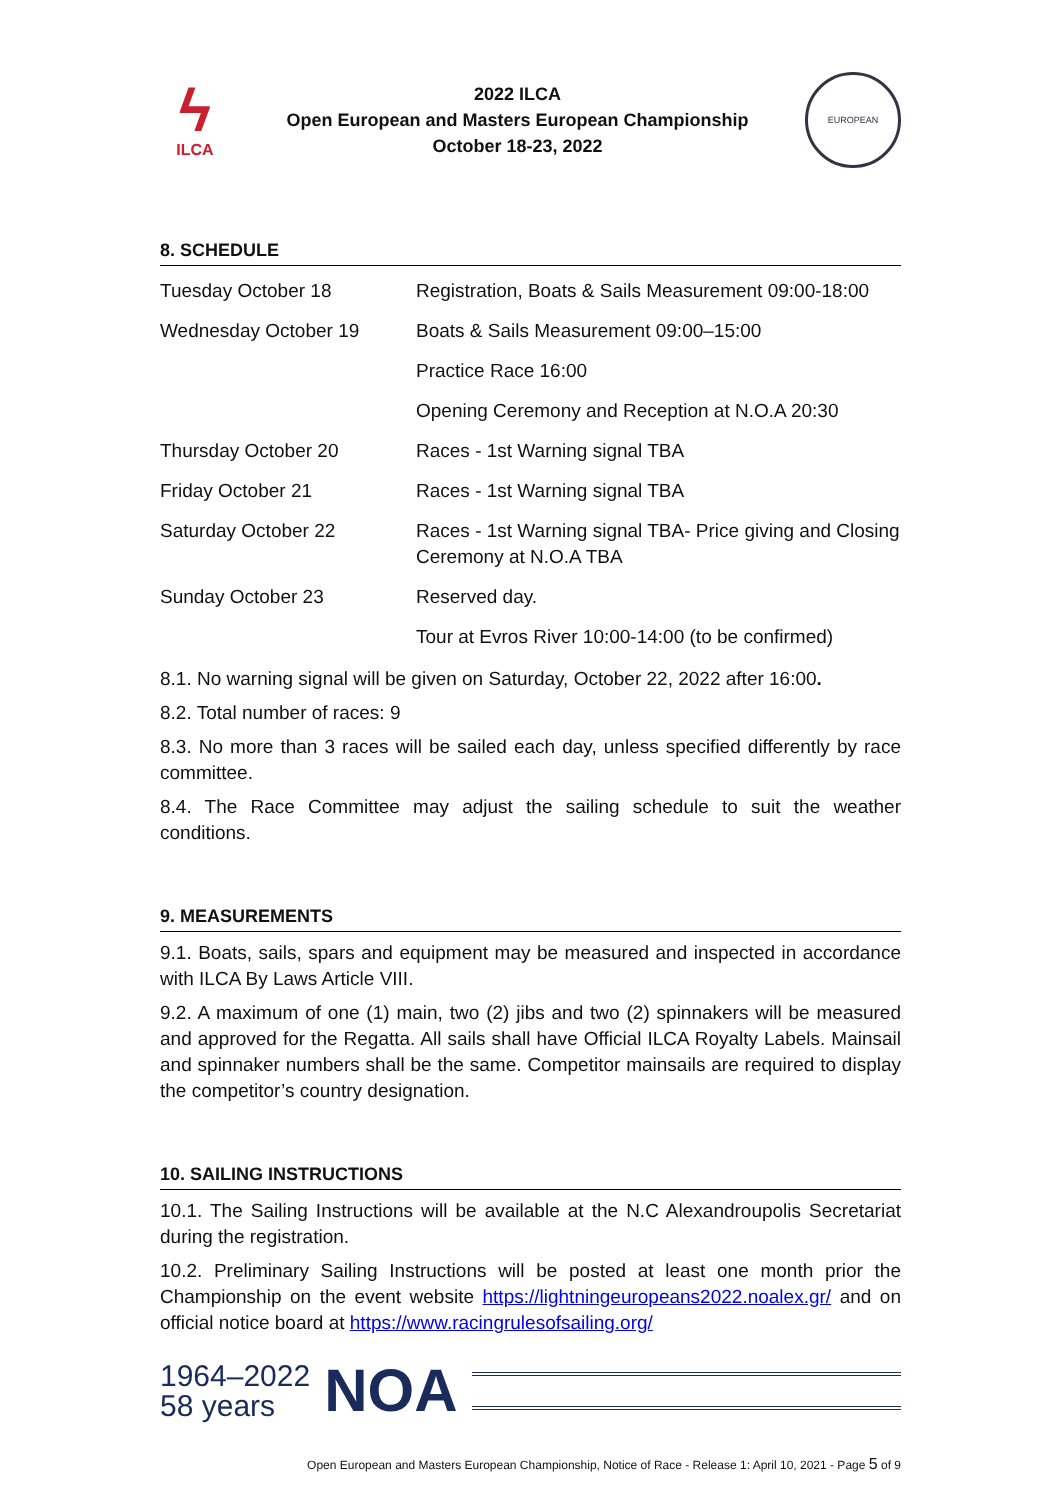ϟ
ILCA
2022 ILCA
Open European and Masters European Championship
October 18-23, 2022
EUROPEAN
8. SCHEDULE
| Tuesday October 18 | Registration, Boats & Sails Measurement 09:00-18:00 |
| Wednesday October 19 | Boats & Sails Measurement 09:00–15:00 |
| | Practice Race 16:00 |
| | Opening Ceremony and Reception at N.O.A 20:30 |
| Thursday October 20 | Races - 1st Warning signal TBA |
| Friday October 21 | Races - 1st Warning signal TBA |
| Saturday October 22 | Races - 1st Warning signal TBA- Price giving and Closing Ceremony at N.O.A TBA |
| Sunday October 23 | Reserved day. |
| | Tour at Evros River 10:00-14:00 (to be confirmed) |
8.1. No warning signal will be given on Saturday, October 22, 2022 after 16:00.
8.2. Total number of races: 9
8.3. No more than 3 races will be sailed each day, unless specified differently by race committee.
8.4. The Race Committee may adjust the sailing schedule to suit the weather conditions.
9. MEASUREMENTS
9.1. Boats, sails, spars and equipment may be measured and inspected in accordance with ILCA By Laws Article VIII.
9.2. A maximum of one (1) main, two (2) jibs and two (2) spinnakers will be measured and approved for the Regatta. All sails shall have Official ILCA Royalty Labels. Mainsail and spinnaker numbers shall be the same. Competitor mainsails are required to display the competitor’s country designation.
10. SAILING INSTRUCTIONS
10.1. The Sailing Instructions will be available at the N.C Alexandroupolis Secretariat during the registration.
10.2. Preliminary Sailing Instructions will be posted at least one month prior the Championship on the event website https://lightningeuropeans2022.noalex.gr/ and on official notice board at https://www.racingrulesofsailing.org/
1964–2022
58 years
NOA
Open European and Masters European Championship, Notice of Race - Release 1: April 10, 2021 - Page 5 of 9